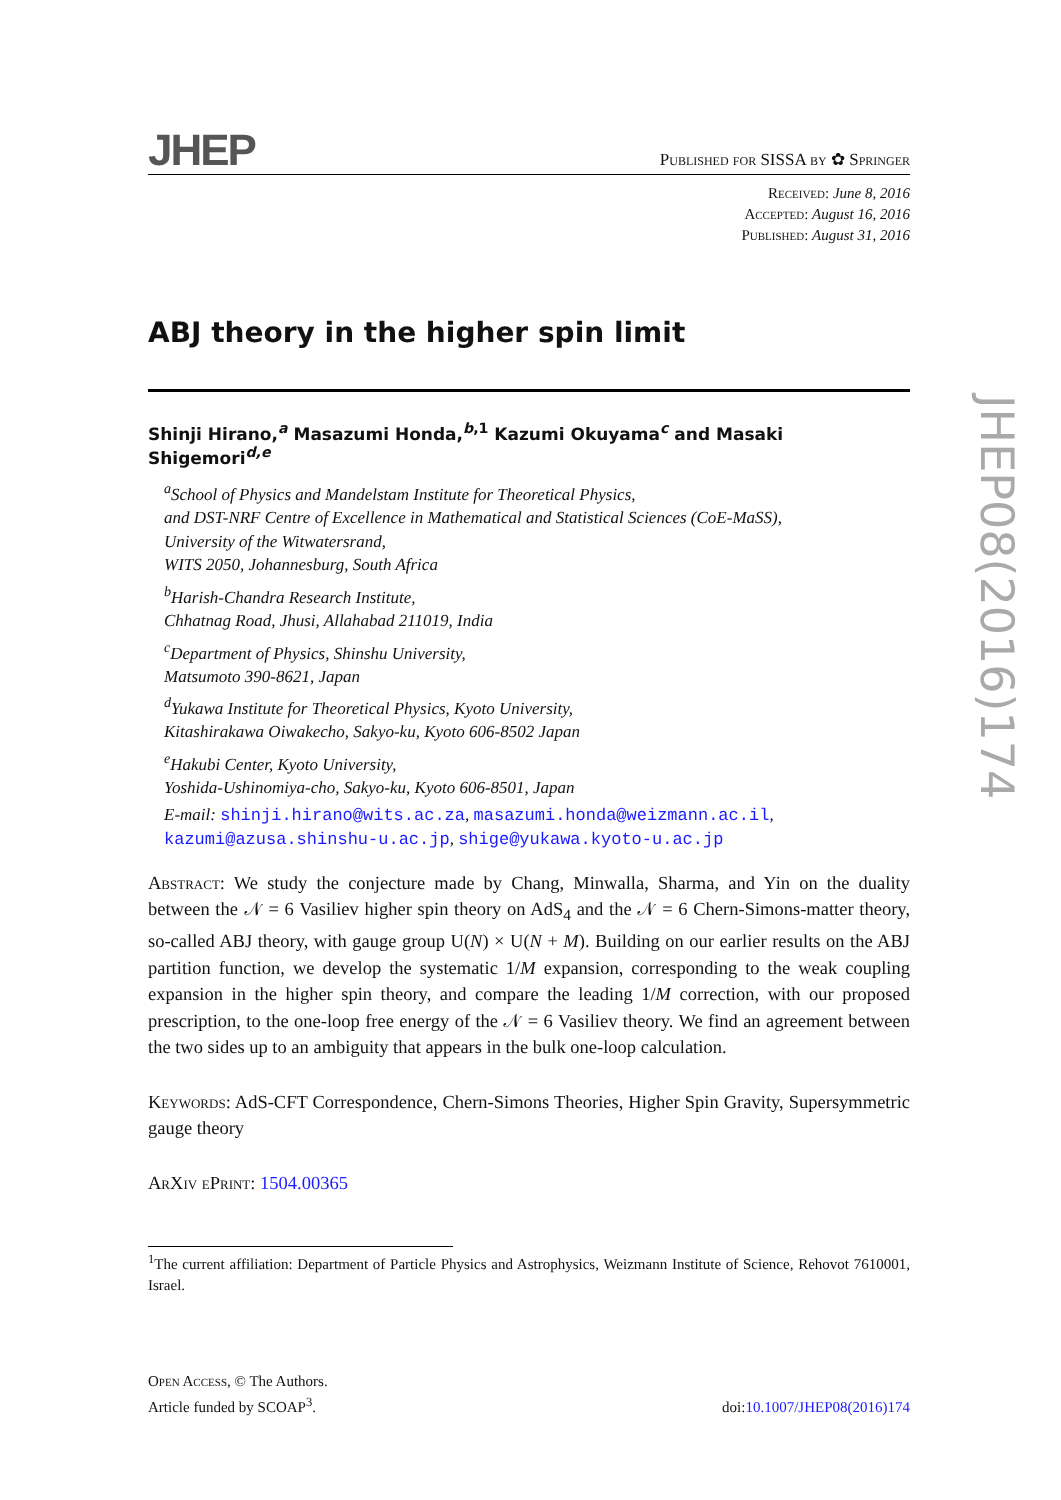JHEP Published for SISSA by ✿ Springer
Received: June 8, 2016
Accepted: August 16, 2016
Published: August 31, 2016
ABJ theory in the higher spin limit
Shinji Hirano,<sup>a</sup> Masazumi Honda,<sup>b,1</sup> Kazumi Okuyama<sup>c</sup> and Masaki Shigemori<sup>d,e</sup>
<sup>a</sup> School of Physics and Mandelstam Institute for Theoretical Physics,
and DST-NRF Centre of Excellence in Mathematical and Statistical Sciences (CoE-MaSS),
University of the Witwatersrand,
WITS 2050, Johannesburg, South Africa
<sup>b</sup> Harish-Chandra Research Institute,
Chhatnag Road, Jhusi, Allahabad 211019, India
<sup>c</sup> Department of Physics, Shinshu University,
Matsumoto 390-8621, Japan
<sup>d</sup> Yukawa Institute for Theoretical Physics, Kyoto University,
Kitashirakawa Oiwakecho, Sakyo-ku, Kyoto 606-8502 Japan
<sup>e</sup> Hakubi Center, Kyoto University,
Yoshida-Ushinomiya-cho, Sakyo-ku, Kyoto 606-8501, Japan
E-mail: shinji.hirano@wits.ac.za, masazumi.honda@weizmann.ac.il,
kazumi@azusa.shinshu-u.ac.jp, shige@yukawa.kyoto-u.ac.jp
Abstract: We study the conjecture made by Chang, Minwalla, Sharma, and Yin on the duality between the 𝒩 = 6 Vasiliev higher spin theory on AdS<sub>4</sub> and the 𝒩 = 6 Chern-Simons-matter theory, so-called ABJ theory, with gauge group U(N) × U(N + M). Building on our earlier results on the ABJ partition function, we develop the systematic 1/M expansion, corresponding to the weak coupling expansion in the higher spin theory, and compare the leading 1/M correction, with our proposed prescription, to the one-loop free energy of the 𝒩 = 6 Vasiliev theory. We find an agreement between the two sides up to an ambiguity that appears in the bulk one-loop calculation.
Keywords: AdS-CFT Correspondence, Chern-Simons Theories, Higher Spin Gravity, Supersymmetric gauge theory
ArXiv ePrint: 1504.00365
<sup>1</sup> The current affiliation: Department of Particle Physics and Astrophysics, Weizmann Institute of Science, Rehovot 7610001, Israel.
Open Access, © The Authors.
Article funded by SCOAP<sup>3</sup>.
doi:10.1007/JHEP08(2016)174
JHEP08(2016)174